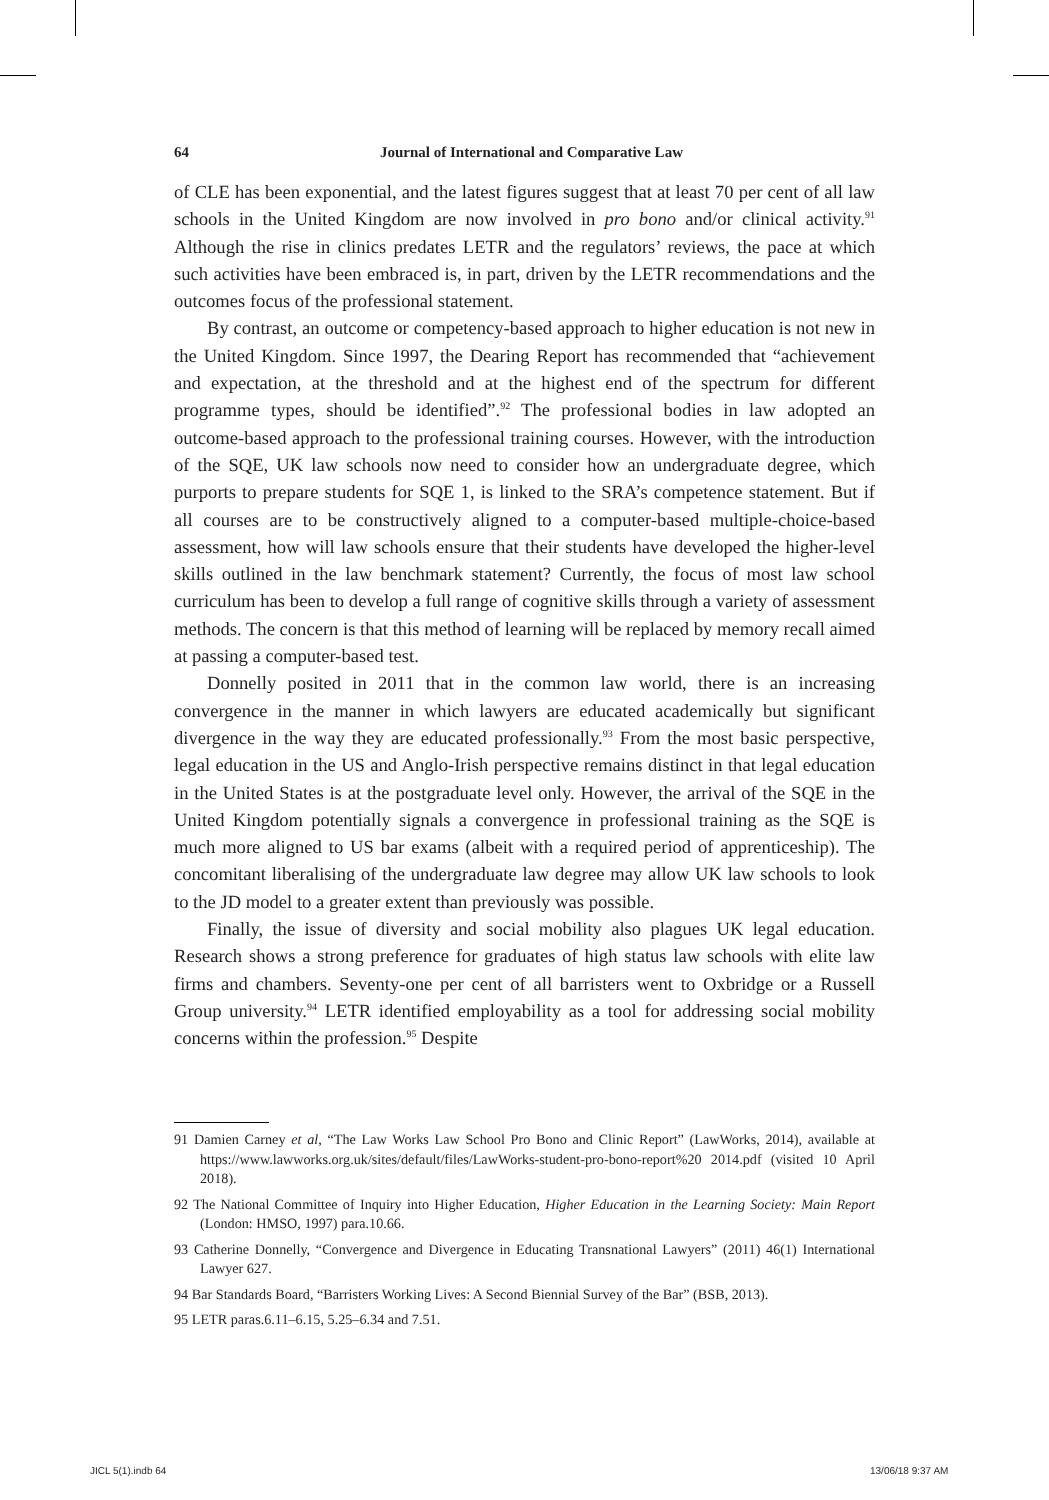64 Journal of International and Comparative Law
of CLE has been exponential, and the latest figures suggest that at least 70 per cent of all law schools in the United Kingdom are now involved in pro bono and/or clinical activity.<sup>91</sup> Although the rise in clinics predates LETR and the regulators’ reviews, the pace at which such activities have been embraced is, in part, driven by the LETR recommendations and the outcomes focus of the professional statement.
By contrast, an outcome or competency-based approach to higher education is not new in the United Kingdom. Since 1997, the Dearing Report has recommended that “achievement and expectation, at the threshold and at the highest end of the spectrum for different programme types, should be identified”.<sup>92</sup> The professional bodies in law adopted an outcome-based approach to the professional training courses. However, with the introduction of the SQE, UK law schools now need to consider how an undergraduate degree, which purports to prepare students for SQE 1, is linked to the SRA’s competence statement. But if all courses are to be constructively aligned to a computer-based multiple-choice-based assessment, how will law schools ensure that their students have developed the higher-level skills outlined in the law benchmark statement? Currently, the focus of most law school curriculum has been to develop a full range of cognitive skills through a variety of assessment methods. The concern is that this method of learning will be replaced by memory recall aimed at passing a computer-based test.
Donnelly posited in 2011 that in the common law world, there is an increasing convergence in the manner in which lawyers are educated academically but significant divergence in the way they are educated professionally.<sup>93</sup> From the most basic perspective, legal education in the US and Anglo-Irish perspective remains distinct in that legal education in the United States is at the postgraduate level only. However, the arrival of the SQE in the United Kingdom potentially signals a convergence in professional training as the SQE is much more aligned to US bar exams (albeit with a required period of apprenticeship). The concomitant liberalising of the undergraduate law degree may allow UK law schools to look to the JD model to a greater extent than previously was possible.
Finally, the issue of diversity and social mobility also plagues UK legal education. Research shows a strong preference for graduates of high status law schools with elite law firms and chambers. Seventy-one per cent of all barristers went to Oxbridge or a Russell Group university.<sup>94</sup> LETR identified employability as a tool for addressing social mobility concerns within the profession.<sup>95</sup> Despite
91 Damien Carney et al, “The Law Works Law School Pro Bono and Clinic Report” (LawWorks, 2014), available at https://www.lawworks.org.uk/sites/default/files/LawWorks-student-pro-bono-report%20 2014.pdf (visited 10 April 2018).
92 The National Committee of Inquiry into Higher Education, Higher Education in the Learning Society: Main Report (London: HMSO, 1997) para.10.66.
93 Catherine Donnelly, “Convergence and Divergence in Educating Transnational Lawyers” (2011) 46(1) International Lawyer 627.
94 Bar Standards Board, “Barristers Working Lives: A Second Biennial Survey of the Bar” (BSB, 2013).
95 LETR paras.6.11–6.15, 5.25–6.34 and 7.51.
JICL 5(1).indb 64 13/06/18 9:37 AM